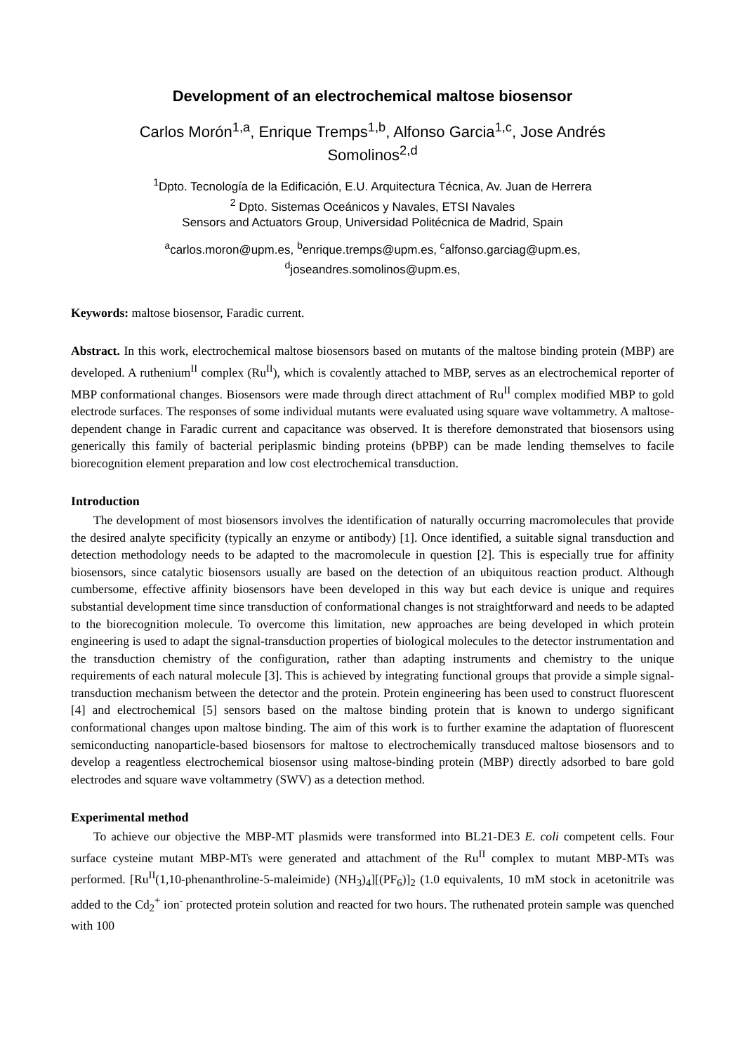Development of an electrochemical maltose biosensor
Carlos Morón<sup>1,a</sup>, Enrique Tremps<sup>1,b</sup>, Alfonso Garcia<sup>1,c</sup>, Jose Andrés
Somolinos<sup>2,d</sup>
<sup>1</sup> Dpto. Tecnología de la Edificación, E.U. Arquitectura Técnica, Av. Juan de Herrera
<sup>2</sup> Dpto. Sistemas Oceánicos y Navales, ETSI Navales
Sensors and Actuators Group, Universidad Politécnica de Madrid, Spain
<sup>a</sup> carlos.moron@upm.es, <sup>b</sup>enrique.tremps@upm.es, <sup>c</sup>alfonso.garciag@upm.es,
<sup>d</sup> joseandres.somolinos@upm.es,
Keywords: maltose biosensor, Faradic current.
Abstract. In this work, electrochemical maltose biosensors based on mutants of the maltose binding protein (MBP) are developed. A ruthenium<sup>II</sup> complex (Ru<sup>II</sup>), which is covalently attached to MBP, serves as an electrochemical reporter of MBP conformational changes. Biosensors were made through direct attachment of Ru<sup>II</sup> complex modified MBP to gold electrode surfaces. The responses of some individual mutants were evaluated using square wave voltammetry. A maltose-dependent change in Faradic current and capacitance was observed. It is therefore demonstrated that biosensors using generically this family of bacterial periplasmic binding proteins (bPBP) can be made lending themselves to facile biorecognition element preparation and low cost electrochemical transduction.
Introduction
The development of most biosensors involves the identification of naturally occurring macromolecules that provide the desired analyte specificity (typically an enzyme or antibody) [1]. Once identified, a suitable signal transduction and detection methodology needs to be adapted to the macromolecule in question [2]. This is especially true for affinity biosensors, since catalytic biosensors usually are based on the detection of an ubiquitous reaction product. Although cumbersome, effective affinity biosensors have been developed in this way but each device is unique and requires substantial development time since transduction of conformational changes is not straightforward and needs to be adapted to the biorecognition molecule. To overcome this limitation, new approaches are being developed in which protein engineering is used to adapt the signal-transduction properties of biological molecules to the detector instrumentation and the transduction chemistry of the configuration, rather than adapting instruments and chemistry to the unique requirements of each natural molecule [3]. This is achieved by integrating functional groups that provide a simple signal-transduction mechanism between the detector and the protein. Protein engineering has been used to construct fluorescent [4] and electrochemical [5] sensors based on the maltose binding protein that is known to undergo significant conformational changes upon maltose binding. The aim of this work is to further examine the adaptation of fluorescent semiconducting nanoparticle-based biosensors for maltose to electrochemically transduced maltose biosensors and to develop a reagentless electrochemical biosensor using maltose-binding protein (MBP) directly adsorbed to bare gold electrodes and square wave voltammetry (SWV) as a detection method.
Experimental method
To achieve our objective the MBP-MT plasmids were transformed into BL21-DE3 E. coli competent cells. Four surface cysteine mutant MBP-MTs were generated and attachment of the Ru<sup>II</sup> complex to mutant MBP-MTs was performed. [Ru<sup>II</sup>(1,10-phenanthroline-5-maleimide) (NH<sub>3</sub>)<sub>4</sub>][(PF<sub>6</sub>)]<sub>2</sub> (1.0 equivalents, 10 mM stock in acetonitrile was added to the Cd<sub>2</sub><sup>+</sup> ion<sup>-</sup> protected protein solution and reacted for two hours. The ruthenated protein sample was quenched with 100